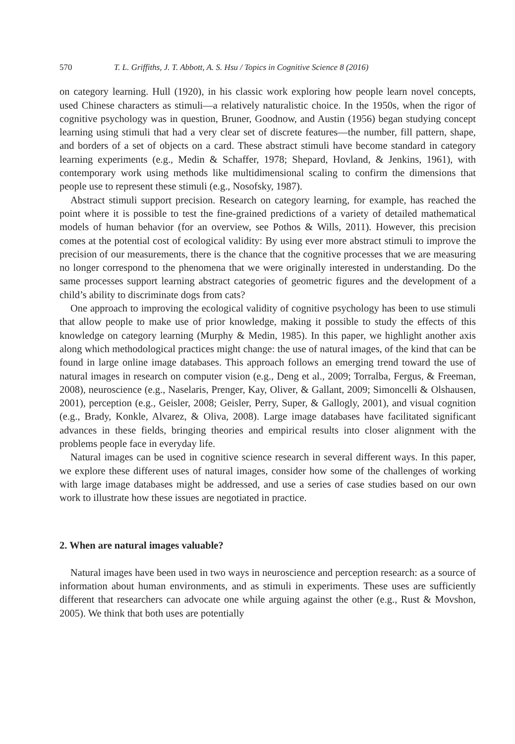570 T. L. Griffiths, J. T. Abbott, A. S. Hsu / Topics in Cognitive Science 8 (2016)
on category learning. Hull (1920), in his classic work exploring how people learn novel concepts, used Chinese characters as stimuli—a relatively naturalistic choice. In the 1950s, when the rigor of cognitive psychology was in question, Bruner, Goodnow, and Austin (1956) began studying concept learning using stimuli that had a very clear set of discrete features—the number, fill pattern, shape, and borders of a set of objects on a card. These abstract stimuli have become standard in category learning experiments (e.g., Medin & Schaffer, 1978; Shepard, Hovland, & Jenkins, 1961), with contemporary work using methods like multidimensional scaling to confirm the dimensions that people use to represent these stimuli (e.g., Nosofsky, 1987).
Abstract stimuli support precision. Research on category learning, for example, has reached the point where it is possible to test the fine-grained predictions of a variety of detailed mathematical models of human behavior (for an overview, see Pothos & Wills, 2011). However, this precision comes at the potential cost of ecological validity: By using ever more abstract stimuli to improve the precision of our measurements, there is the chance that the cognitive processes that we are measuring no longer correspond to the phenomena that we were originally interested in understanding. Do the same processes support learning abstract categories of geometric figures and the development of a child’s ability to discriminate dogs from cats?
One approach to improving the ecological validity of cognitive psychology has been to use stimuli that allow people to make use of prior knowledge, making it possible to study the effects of this knowledge on category learning (Murphy & Medin, 1985). In this paper, we highlight another axis along which methodological practices might change: the use of natural images, of the kind that can be found in large online image databases. This approach follows an emerging trend toward the use of natural images in research on computer vision (e.g., Deng et al., 2009; Torralba, Fergus, & Freeman, 2008), neuroscience (e.g., Naselaris, Prenger, Kay, Oliver, & Gallant, 2009; Simoncelli & Olshausen, 2001), perception (e.g., Geisler, 2008; Geisler, Perry, Super, & Gallogly, 2001), and visual cognition (e.g., Brady, Konkle, Alvarez, & Oliva, 2008). Large image databases have facilitated significant advances in these fields, bringing theories and empirical results into closer alignment with the problems people face in everyday life.
Natural images can be used in cognitive science research in several different ways. In this paper, we explore these different uses of natural images, consider how some of the challenges of working with large image databases might be addressed, and use a series of case studies based on our own work to illustrate how these issues are negotiated in practice.
2. When are natural images valuable?
Natural images have been used in two ways in neuroscience and perception research: as a source of information about human environments, and as stimuli in experiments. These uses are sufficiently different that researchers can advocate one while arguing against the other (e.g., Rust & Movshon, 2005). We think that both uses are potentially